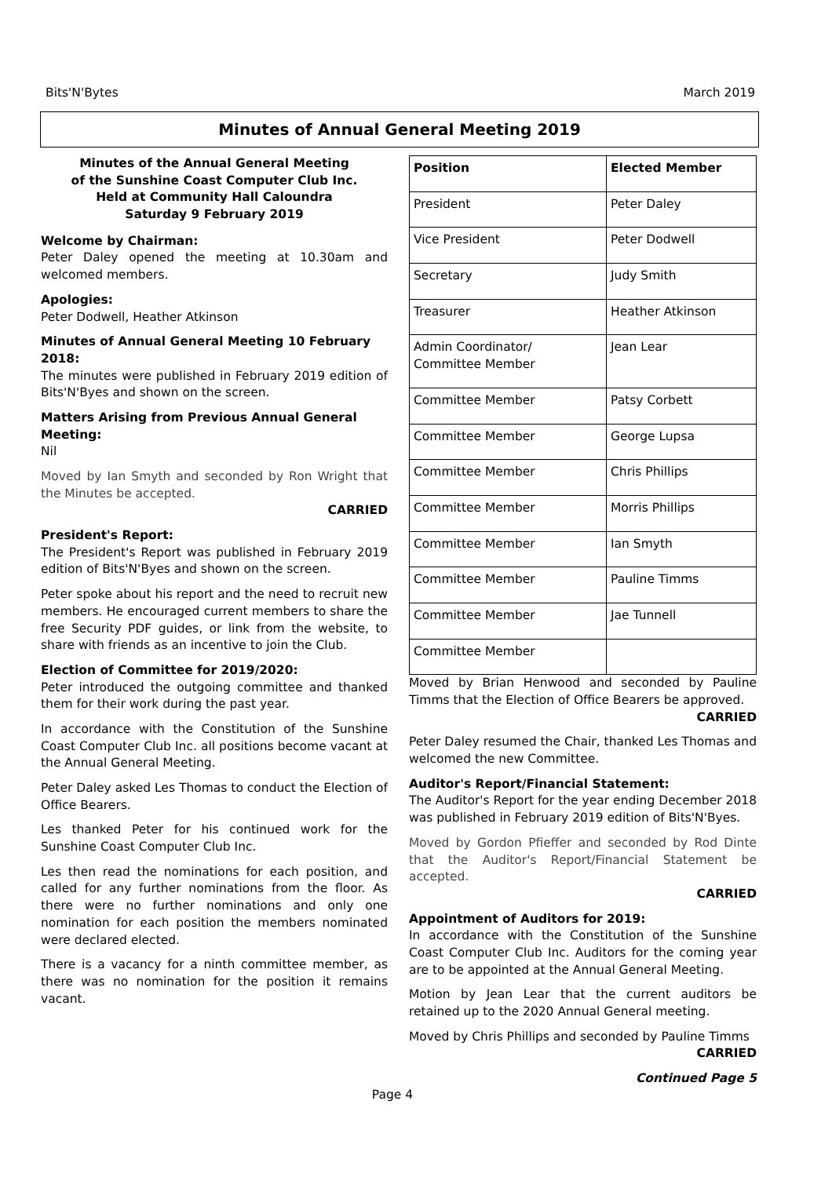Bits'N'Bytes March 2019
Minutes of Annual General Meeting 2019
Minutes of the Annual General Meeting
of the Sunshine Coast Computer Club Inc.
Held at Community Hall Caloundra
Saturday 9 February 2019
Welcome by Chairman:
Peter Daley opened the meeting at 10.30am and welcomed members.
Apologies:
Peter Dodwell, Heather Atkinson
Minutes of Annual General Meeting 10 February 2018:
The minutes were published in February 2019 edition of Bits'N'Byes and shown on the screen.
Matters Arising from Previous Annual General Meeting:
Nil
Moved by Ian Smyth and seconded by Ron Wright that the Minutes be accepted.
CARRIED
President's Report:
The President's Report was published in February 2019 edition of Bits'N'Byes and shown on the screen.
Peter spoke about his report and the need to recruit new members. He encouraged current members to share the free Security PDF guides, or link from the website, to share with friends as an incentive to join the Club.
Election of Committee for 2019/2020:
Peter introduced the outgoing committee and thanked them for their work during the past year.
In accordance with the Constitution of the Sunshine Coast Computer Club Inc. all positions become vacant at the Annual General Meeting.
Peter Daley asked Les Thomas to conduct the Election of Office Bearers.
Les thanked Peter for his continued work for the Sunshine Coast Computer Club Inc.
Les then read the nominations for each position, and called for any further nominations from the floor. As there were no further nominations and only one nomination for each position the members nominated were declared elected.
There is a vacancy for a ninth committee member, as there was no nomination for the position it remains vacant.
| Position | Elected Member |
| --- | --- |
| President | Peter Daley |
| Vice President | Peter Dodwell |
| Secretary | Judy Smith |
| Treasurer | Heather Atkinson |
| Admin Coordinator/ Committee Member | Jean Lear |
| Committee Member | Patsy Corbett |
| Committee Member | George Lupsa |
| Committee Member | Chris Phillips |
| Committee Member | Morris Phillips |
| Committee Member | Ian Smyth |
| Committee Member | Pauline Timms |
| Committee Member | Jae Tunnell |
| Committee Member | |
Moved by Brian Henwood and seconded by Pauline Timms that the Election of Office Bearers be approved.
CARRIED
Peter Daley resumed the Chair, thanked Les Thomas and welcomed the new Committee.
Auditor's Report/Financial Statement:
The Auditor's Report for the year ending December 2018 was published in February 2019 edition of Bits'N'Byes.
Moved by Gordon Pfieffer and seconded by Rod Dinte that the Auditor's Report/Financial Statement be accepted.
CARRIED
Appointment of Auditors for 2019:
In accordance with the Constitution of the Sunshine Coast Computer Club Inc. Auditors for the coming year are to be appointed at the Annual General Meeting.
Motion by Jean Lear that the current auditors be retained up to the 2020 Annual General meeting.
Moved by Chris Phillips and seconded by Pauline Timms
CARRIED
Continued Page 5
Page 4